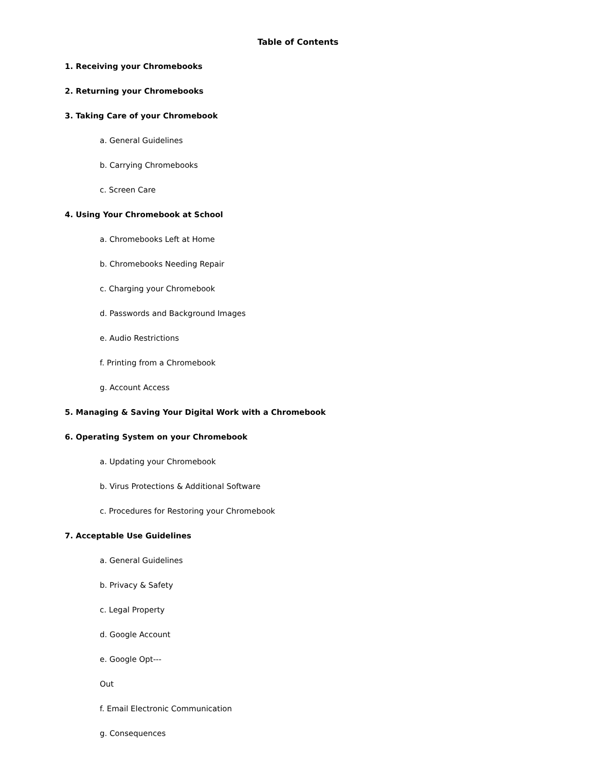Table of Contents
1. Receiving your Chromebooks
2. Returning your Chromebooks
3. Taking Care of your Chromebook
a. General Guidelines
b. Carrying Chromebooks
c. Screen Care
4. Using Your Chromebook at School
a. Chromebooks Left at Home
b. Chromebooks Needing Repair
c. Charging your Chromebook
d. Passwords and Background Images
e. Audio Restrictions
f. Printing from a Chromebook
g. Account Access
5. Managing & Saving Your Digital Work with a Chromebook
6. Operating System on your Chromebook
a. Updating your Chromebook
b. Virus Protections & Additional Software
c. Procedures for Restoring your Chromebook
7. Acceptable Use Guidelines
a. General Guidelines
b. Privacy & Safety
c. Legal Property
d. Google Account
e. Google Opt---
Out
f. Email Electronic Communication
g. Consequences